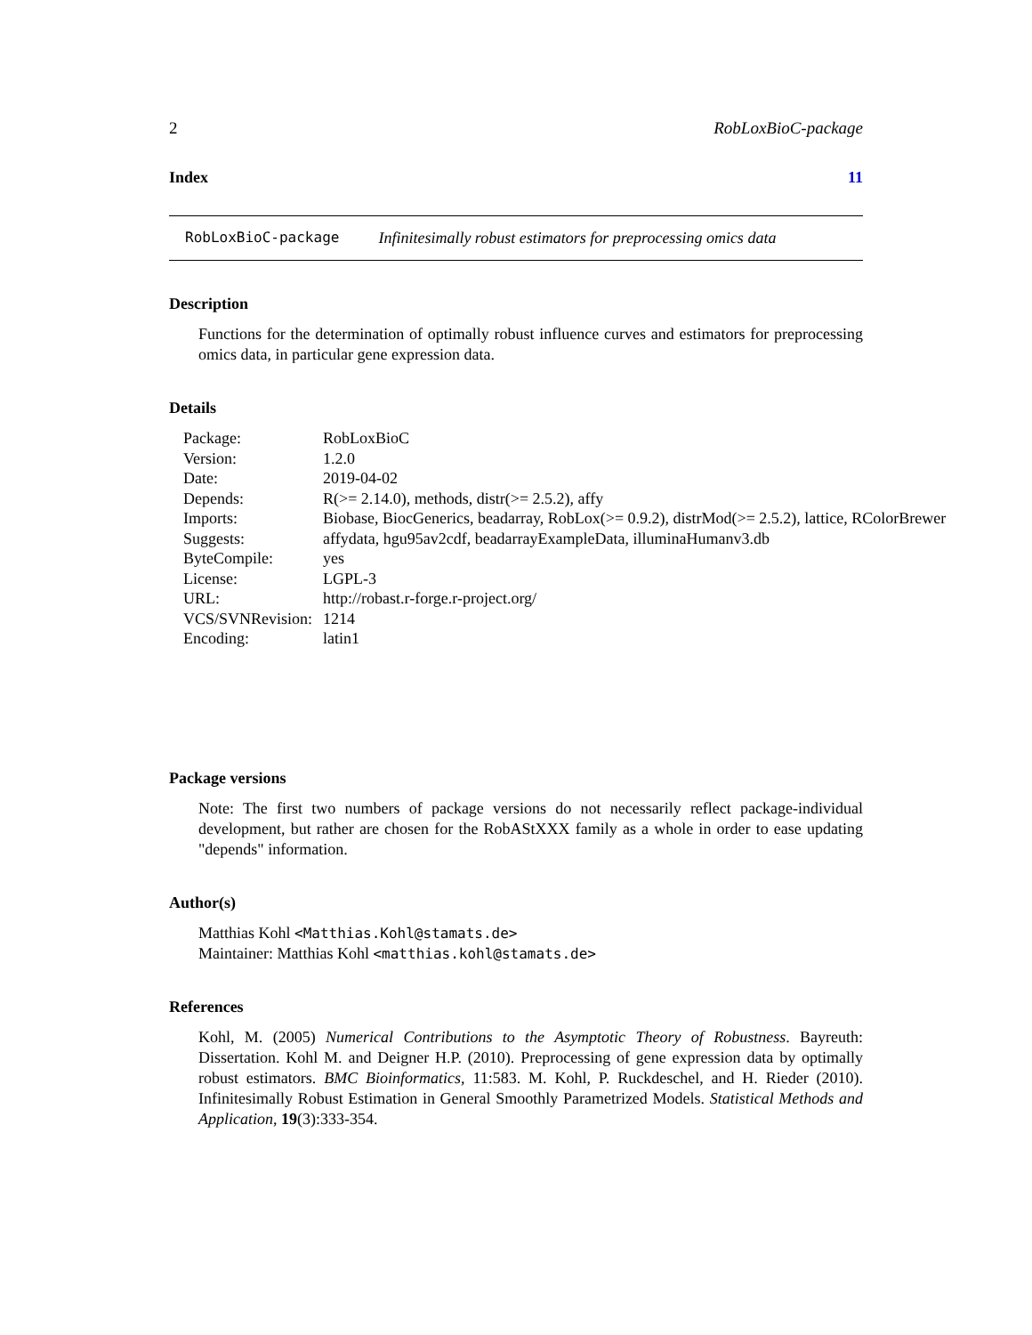2 RobLoxBioC-package
Index 11
RobLoxBioC-package Infinitesimally robust estimators for preprocessing omics data
Description
Functions for the determination of optimally robust influence curves and estimators for preprocessing omics data, in particular gene expression data.
Details
| Package: | RobLoxBioC |
| Version: | 1.2.0 |
| Date: | 2019-04-02 |
| Depends: | R(>= 2.14.0), methods, distr(>= 2.5.2), affy |
| Imports: | Biobase, BiocGenerics, beadarray, RobLox(>= 0.9.2), distrMod(>= 2.5.2), lattice, RColorBrewer |
| Suggests: | affydata, hgu95av2cdf, beadarrayExampleData, illuminaHumanv3.db |
| ByteCompile: | yes |
| License: | LGPL-3 |
| URL: | http://robast.r-forge.r-project.org/ |
| VCS/SVNRevision: | 1214 |
| Encoding: | latin1 |
Package versions
Note: The first two numbers of package versions do not necessarily reflect package-individual development, but rather are chosen for the RobAStXXX family as a whole in order to ease updating "depends" information.
Author(s)
Matthias Kohl <Matthias.Kohl@stamats.de>
Maintainer: Matthias Kohl <matthias.kohl@stamats.de>
References
Kohl, M. (2005) Numerical Contributions to the Asymptotic Theory of Robustness. Bayreuth: Dissertation. Kohl M. and Deigner H.P. (2010). Preprocessing of gene expression data by optimally robust estimators. BMC Bioinformatics, 11:583. M. Kohl, P. Ruckdeschel, and H. Rieder (2010). Infinitesimally Robust Estimation in General Smoothly Parametrized Models. Statistical Methods and Application, 19(3):333-354.